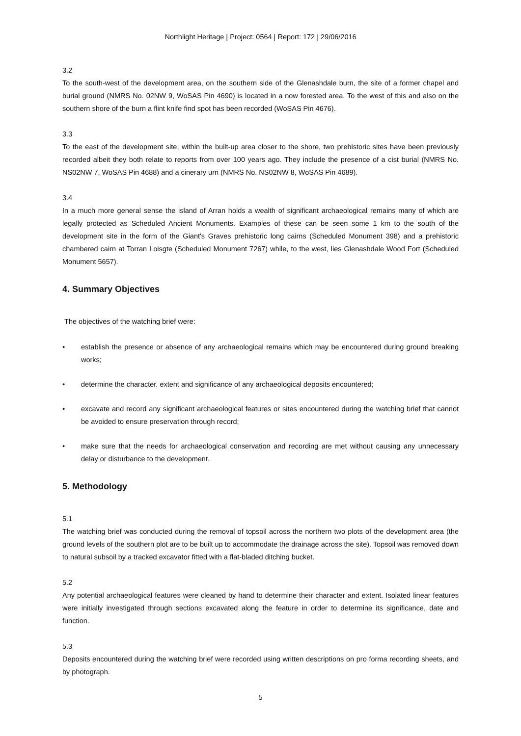Northlight Heritage | Project: 0564 | Report: 172 | 29/06/2016
3.2
To the south-west of the development area, on the southern side of the Glenashdale burn, the site of a former chapel and burial ground (NMRS No. 02NW 9, WoSAS Pin 4690) is located in a now forested area. To the west of this and also on the southern shore of the burn a flint knife find spot has been recorded (WoSAS Pin 4676).
3.3
To the east of the development site, within the built-up area closer to the shore, two prehistoric sites have been previously recorded albeit they both relate to reports from over 100 years ago. They include the presence of a cist burial (NMRS No. NS02NW 7, WoSAS Pin 4688) and a cinerary urn (NMRS No. NS02NW 8, WoSAS Pin 4689).
3.4
In a much more general sense the island of Arran holds a wealth of significant archaeological remains many of which are legally protected as Scheduled Ancient Monuments. Examples of these can be seen some 1 km to the south of the development site in the form of the Giant's Graves prehistoric long cairns (Scheduled Monument 398) and a prehistoric chambered cairn at Torran Loisgte (Scheduled Monument 7267) while, to the west, lies Glenashdale Wood Fort (Scheduled Monument 5657).
4. Summary Objectives
The objectives of the watching brief were:
• establish the presence or absence of any archaeological remains which may be encountered during ground breaking works;
• determine the character, extent and significance of any archaeological deposits encountered;
• excavate and record any significant archaeological features or sites encountered during the watching brief that cannot be avoided to ensure preservation through record;
• make sure that the needs for archaeological conservation and recording are met without causing any unnecessary delay or disturbance to the development.
5. Methodology
5.1
The watching brief was conducted during the removal of topsoil across the northern two plots of the development area (the ground levels of the southern plot are to be built up to accommodate the drainage across the site). Topsoil was removed down to natural subsoil by a tracked excavator fitted with a flat-bladed ditching bucket.
5.2
Any potential archaeological features were cleaned by hand to determine their character and extent. Isolated linear features were initially investigated through sections excavated along the feature in order to determine its significance, date and function.
5.3
Deposits encountered during the watching brief were recorded using written descriptions on pro forma recording sheets, and by photograph.
5